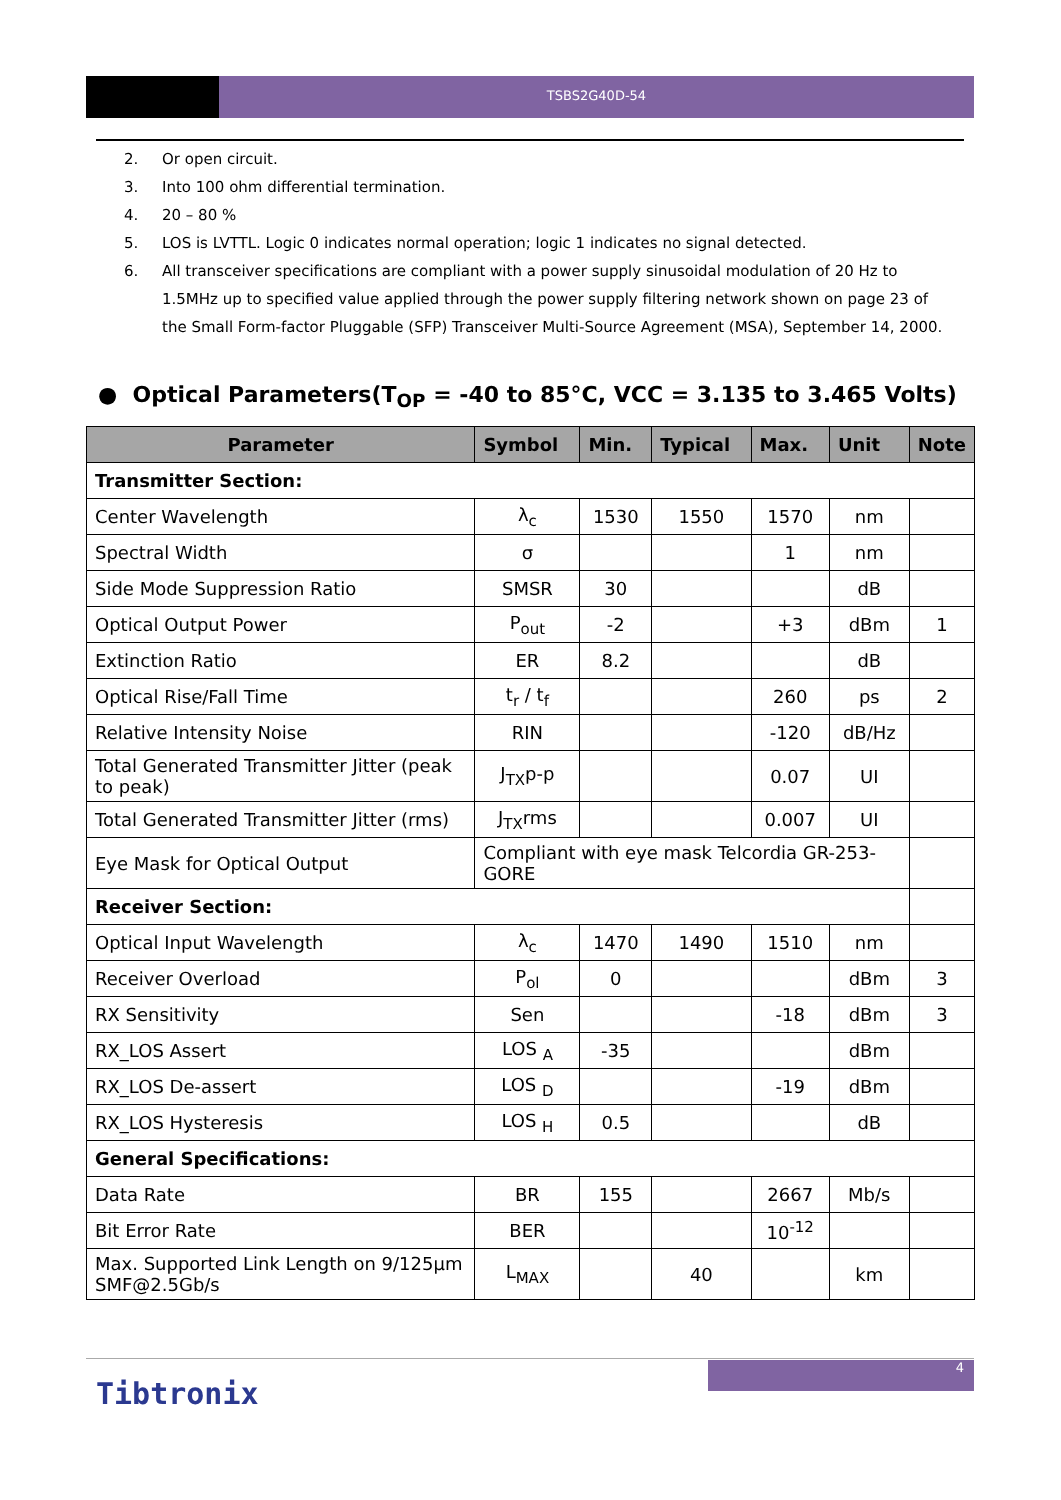TSBS2G40D-54
2. Or open circuit.
3. Into 100 ohm differential termination.
4. 20 – 80 %
5. LOS is LVTTL. Logic 0 indicates normal operation; logic 1 indicates no signal detected.
6. All transceiver specifications are compliant with a power supply sinusoidal modulation of 20 Hz to 1.5MHz up to specified value applied through the power supply filtering network shown on page 23 of the Small Form-factor Pluggable (SFP) Transceiver Multi-Source Agreement (MSA), September 14, 2000.
● Optical Parameters(T<sub>OP</sub> = -40 to 85°C, VCC = 3.135 to 3.465 Volts)
| Parameter | Symbol | Min. | Typical | Max. | Unit | Note |
| --- | --- | --- | --- | --- | --- | --- |
| Transmitter Section: | | | | | | |
| Center Wavelength | λ<sub>c</sub> | 1530 | 1550 | 1570 | nm | |
| Spectral Width | σ | | | 1 | nm | |
| Side Mode Suppression Ratio | SMSR | 30 | | | dB | |
| Optical Output Power | P<sub>out</sub> | -2 | | +3 | dBm | 1 |
| Extinction Ratio | ER | 8.2 | | | dB | |
| Optical Rise/Fall Time | t<sub>r</sub> / t<sub>f</sub> | | | 260 | ps | 2 |
| Relative Intensity Noise | RIN | | | -120 | dB/Hz | |
| Total Generated Transmitter Jitter (peak to peak) | J<sub>TX</sub>p-p | | | 0.07 | UI | |
| Total Generated Transmitter Jitter (rms) | J<sub>TX</sub>rms | | | 0.007 | UI | |
| Eye Mask for Optical Output | Compliant with eye mask Telcordia GR-253-GORE | | | | | |
| Receiver Section: | | | | | | |
| Optical Input Wavelength | λ<sub>c</sub> | 1470 | 1490 | 1510 | nm | |
| Receiver Overload | P<sub>ol</sub> | 0 | | | dBm | 3 |
| RX Sensitivity | Sen | | | -18 | dBm | 3 |
| RX_LOS Assert | LOS <sub>A</sub> | -35 | | | dBm | |
| RX_LOS De-assert | LOS <sub>D</sub> | | | -19 | dBm | |
| RX_LOS Hysteresis | LOS <sub>H</sub> | 0.5 | | | dB | |
| General Specifications: | | | | | | |
| Data Rate | BR | 155 | | 2667 | Mb/s | |
| Bit Error Rate | BER | | | 10<sup>-12</sup> | | |
| Max. Supported Link Length on 9/125μm SMF@2.5Gb/s | L<sub>MAX</sub> | | 40 | | km | |
4
Tibtronix